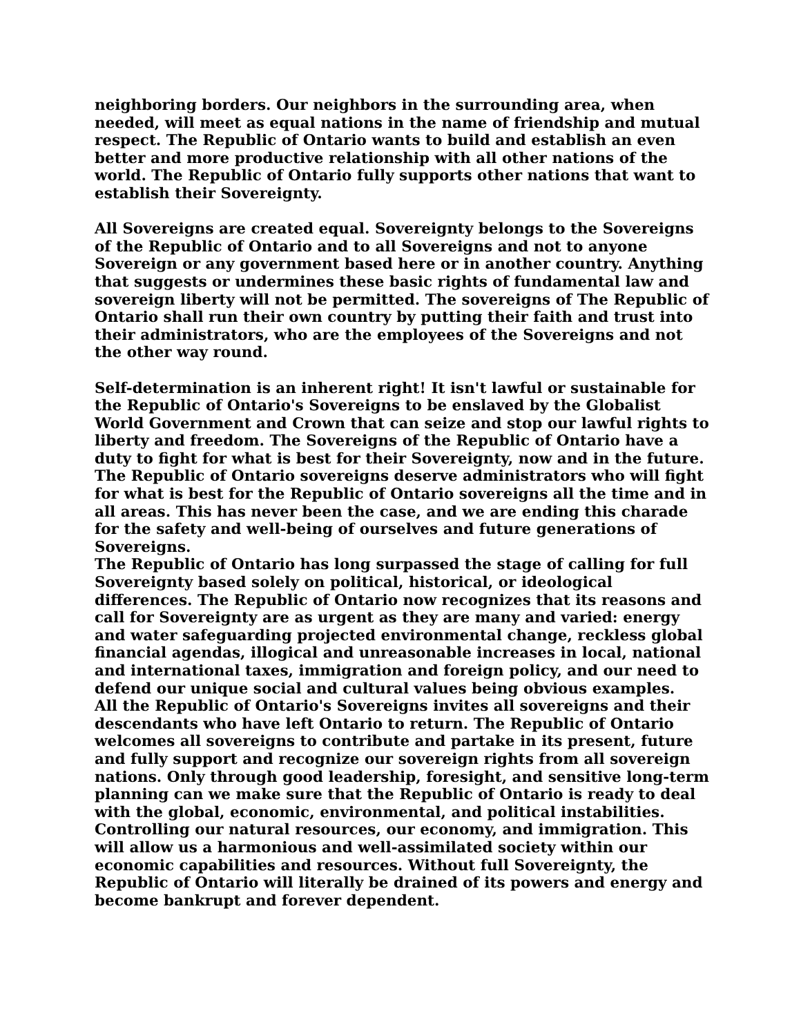neighboring borders. Our neighbors in the surrounding area, when needed, will meet as equal nations in the name of friendship and mutual respect. The Republic of Ontario wants to build and establish an even better and more productive relationship with all other nations of the world. The Republic of Ontario fully supports other nations that want to establish their Sovereignty.
All Sovereigns are created equal. Sovereignty belongs to the Sovereigns of the Republic of Ontario and to all Sovereigns and not to anyone Sovereign or any government based here or in another country. Anything that suggests or undermines these basic rights of fundamental law and sovereign liberty will not be permitted. The sovereigns of The Republic of Ontario shall run their own country by putting their faith and trust into their administrators, who are the employees of the Sovereigns and not the other way round.
Self-determination is an inherent right! It isn't lawful or sustainable for the Republic of Ontario's Sovereigns to be enslaved by the Globalist World Government and Crown that can seize and stop our lawful rights to liberty and freedom. The Sovereigns of the Republic of Ontario have a duty to fight for what is best for their Sovereignty, now and in the future. The Republic of Ontario sovereigns deserve administrators who will fight for what is best for the Republic of Ontario sovereigns all the time and in all areas. This has never been the case, and we are ending this charade for the safety and well-being of ourselves and future generations of Sovereigns.
The Republic of Ontario has long surpassed the stage of calling for full Sovereignty based solely on political, historical, or ideological differences. The Republic of Ontario now recognizes that its reasons and call for Sovereignty are as urgent as they are many and varied: energy and water safeguarding projected environmental change, reckless global financial agendas, illogical and unreasonable increases in local, national and international taxes, immigration and foreign policy, and our need to defend our unique social and cultural values being obvious examples.
All the Republic of Ontario's Sovereigns invites all sovereigns and their descendants who have left Ontario to return. The Republic of Ontario welcomes all sovereigns to contribute and partake in its present, future and fully support and recognize our sovereign rights from all sovereign nations. Only through good leadership, foresight, and sensitive long-term planning can we make sure that the Republic of Ontario is ready to deal with the global, economic, environmental, and political instabilities. Controlling our natural resources, our economy, and immigration. This will allow us a harmonious and well-assimilated society within our economic capabilities and resources. Without full Sovereignty, the Republic of Ontario will literally be drained of its powers and energy and become bankrupt and forever dependent.